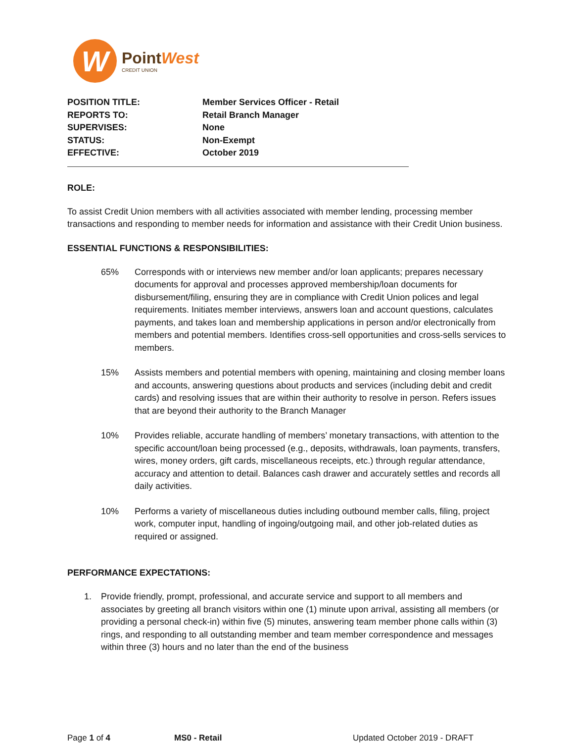W
Point West
CREDIT UNION
POSITION TITLE:
Member Services Officer - Retail
REPORTS TO:
Retail Branch Manager
SUPERVISES:
None
STATUS:
Non-Exempt
EFFECTIVE:
October 2019
ROLE:
To assist Credit Union members with all activities associated with member lending, processing member transactions and responding to member needs for information and assistance with their Credit Union business.
ESSENTIAL FUNCTIONS & RESPONSIBILITIES:
65% Corresponds with or interviews new member and/or loan applicants; prepares necessary documents for approval and processes approved membership/loan documents for disbursement/filing, ensuring they are in compliance with Credit Union polices and legal requirements. Initiates member interviews, answers loan and account questions, calculates payments, and takes loan and membership applications in person and/or electronically from members and potential members. Identifies cross-sell opportunities and cross-sells services to members.
15% Assists members and potential members with opening, maintaining and closing member loans and accounts, answering questions about products and services (including debit and credit cards) and resolving issues that are within their authority to resolve in person. Refers issues that are beyond their authority to the Branch Manager
10% Provides reliable, accurate handling of members’ monetary transactions, with attention to the specific account/loan being processed (e.g., deposits, withdrawals, loan payments, transfers, wires, money orders, gift cards, miscellaneous receipts, etc.) through regular attendance, accuracy and attention to detail. Balances cash drawer and accurately settles and records all daily activities.
10% Performs a variety of miscellaneous duties including outbound member calls, filing, project work, computer input, handling of ingoing/outgoing mail, and other job-related duties as required or assigned.
PERFORMANCE EXPECTATIONS:
1. Provide friendly, prompt, professional, and accurate service and support to all members and associates by greeting all branch visitors within one (1) minute upon arrival, assisting all members (or providing a personal check-in) within five (5) minutes, answering team member phone calls within (3) rings, and responding to all outstanding member and team member correspondence and messages within three (3) hours and no later than the end of the business
Page 1 of 4 MS0 - Retail Updated October 2019 - DRAFT